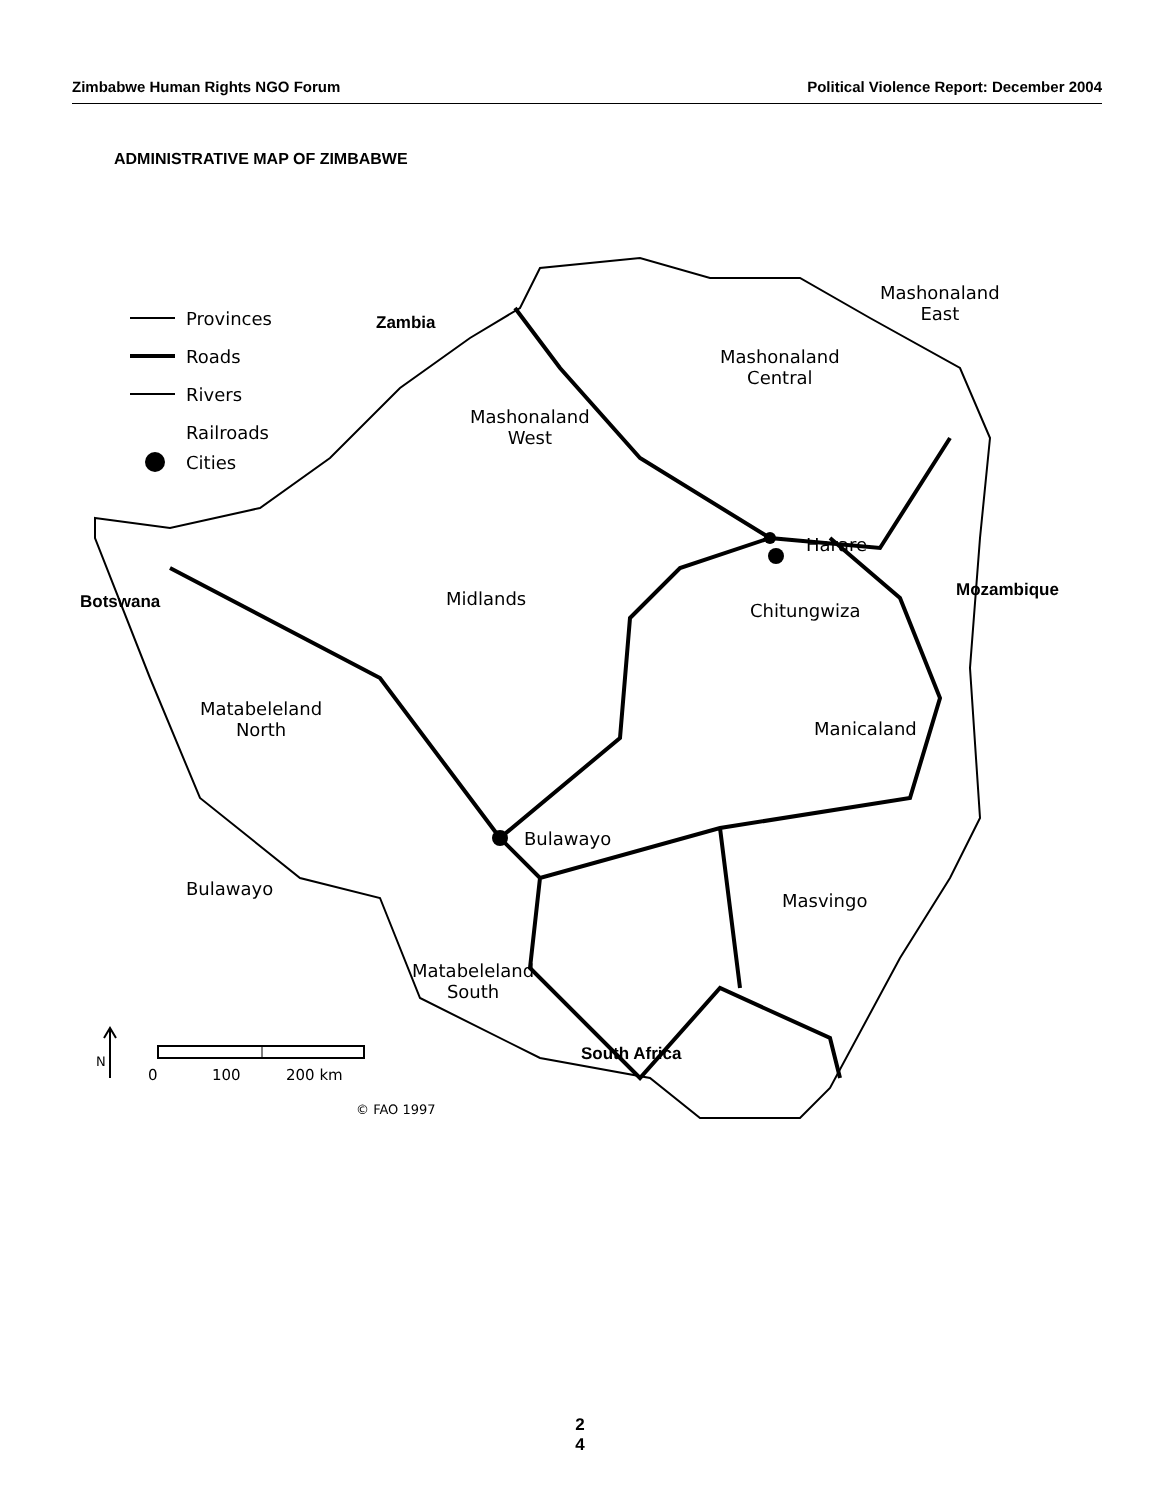Zimbabwe Human Rights NGO Forum Political Violence Report: December 2004
ADMINISTRATIVE MAP OF ZIMBABWE
Provinces
Roads
Rivers
Railroads
Cities
Zambia
Mashonaland
East
Mashonaland
Central
Mashonaland
West
Harare
Mozambique
Botswana Midlands
Chitungwiza
Matabeleland
North
Manicaland
Bulawayo
Bulawayo
Masvingo
Matabeleland
South
South Africa
0 100 200 km
N
© FAO 1997
2
4